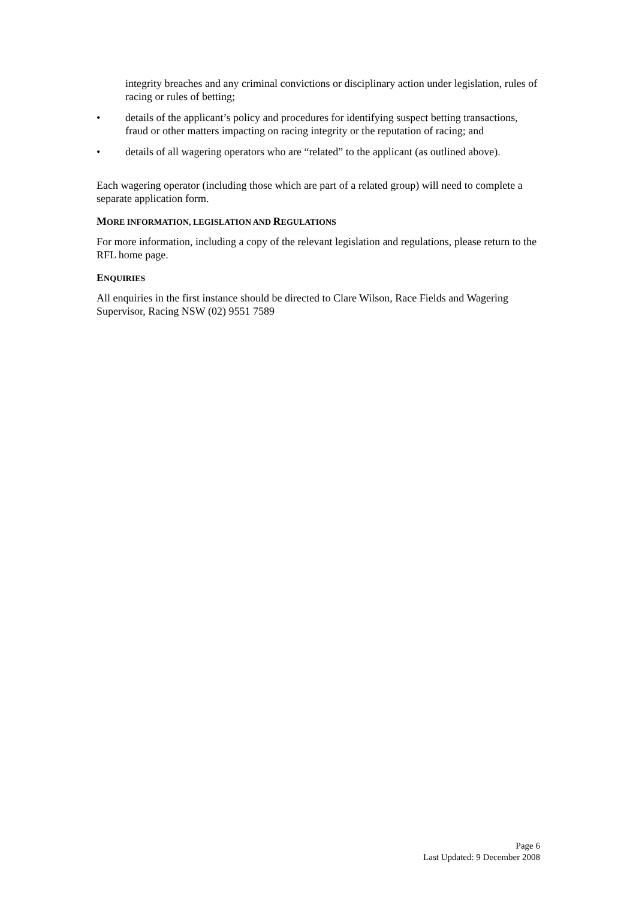integrity breaches and any criminal convictions or disciplinary action under legislation, rules of racing or rules of betting;
• details of the applicant’s policy and procedures for identifying suspect betting transactions, fraud or other matters impacting on racing integrity or the reputation of racing; and
• details of all wagering operators who are “related” to the applicant (as outlined above).
Each wagering operator (including those which are part of a related group) will need to complete a separate application form.
MORE INFORMATION, LEGISLATION AND REGULATIONS
For more information, including a copy of the relevant legislation and regulations, please return to the RFL home page.
ENQUIRIES
All enquiries in the first instance should be directed to Clare Wilson, Race Fields and Wagering Supervisor, Racing NSW (02) 9551 7589
Page 6
Last Updated: 9 December 2008